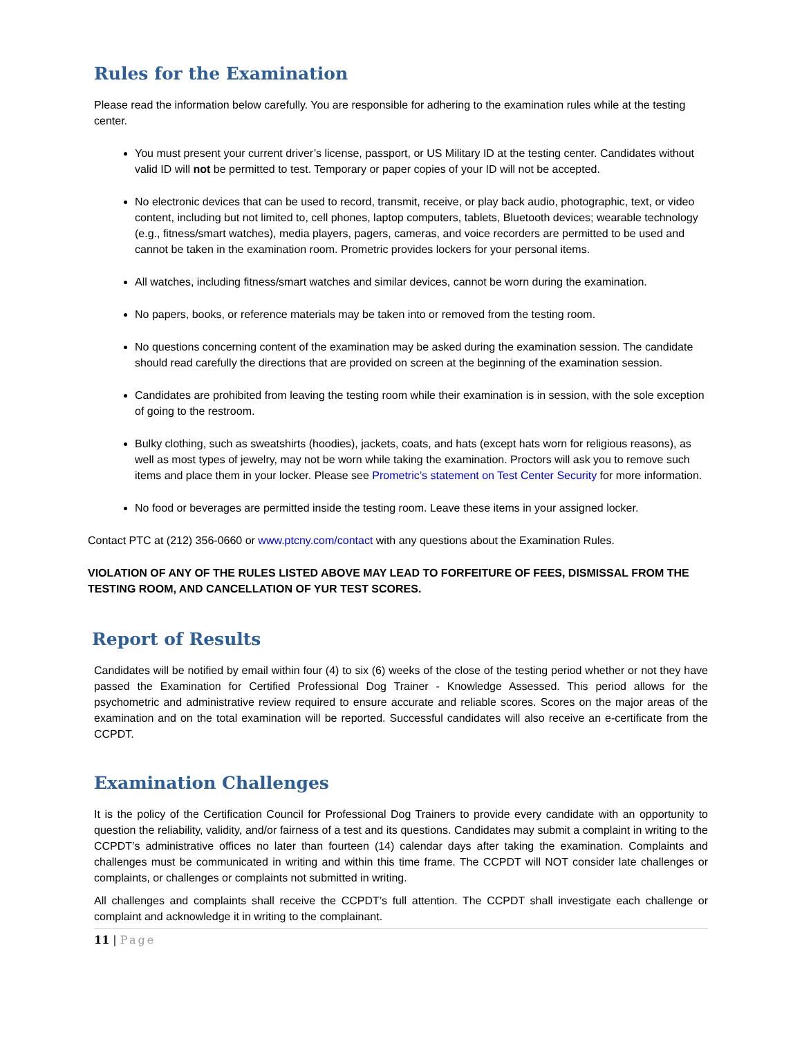Rules for the Examination
Please read the information below carefully. You are responsible for adhering to the examination rules while at the testing center.
You must present your current driver’s license, passport, or US Military ID at the testing center. Candidates without valid ID will not be permitted to test. Temporary or paper copies of your ID will not be accepted.
No electronic devices that can be used to record, transmit, receive, or play back audio, photographic, text, or video content, including but not limited to, cell phones, laptop computers, tablets, Bluetooth devices; wearable technology (e.g., fitness/smart watches), media players, pagers, cameras, and voice recorders are permitted to be used and cannot be taken in the examination room. Prometric provides lockers for your personal items.
All watches, including fitness/smart watches and similar devices, cannot be worn during the examination.
No papers, books, or reference materials may be taken into or removed from the testing room.
No questions concerning content of the examination may be asked during the examination session. The candidate should read carefully the directions that are provided on screen at the beginning of the examination session.
Candidates are prohibited from leaving the testing room while their examination is in session, with the sole exception of going to the restroom.
Bulky clothing, such as sweatshirts (hoodies), jackets, coats, and hats (except hats worn for religious reasons), as well as most types of jewelry, may not be worn while taking the examination. Proctors will ask you to remove such items and place them in your locker. Please see Prometric’s statement on Test Center Security for more information.
No food or beverages are permitted inside the testing room. Leave these items in your assigned locker.
Contact PTC at (212) 356-0660 or www.ptcny.com/contact with any questions about the Examination Rules.
VIOLATION OF ANY OF THE RULES LISTED ABOVE MAY LEAD TO FORFEITURE OF FEES, DISMISSAL FROM THE TESTING ROOM, AND CANCELLATION OF YUR TEST SCORES.
Report of Results
Candidates will be notified by email within four (4) to six (6) weeks of the close of the testing period whether or not they have passed the Examination for Certified Professional Dog Trainer - Knowledge Assessed. This period allows for the psychometric and administrative review required to ensure accurate and reliable scores. Scores on the major areas of the examination and on the total examination will be reported. Successful candidates will also receive an e-certificate from the CCPDT.
Examination Challenges
It is the policy of the Certification Council for Professional Dog Trainers to provide every candidate with an opportunity to question the reliability, validity, and/or fairness of a test and its questions. Candidates may submit a complaint in writing to the CCPDT’s administrative offices no later than fourteen (14) calendar days after taking the examination. Complaints and challenges must be communicated in writing and within this time frame. The CCPDT will NOT consider late challenges or complaints, or challenges or complaints not submitted in writing.
All challenges and complaints shall receive the CCPDT’s full attention. The CCPDT shall investigate each challenge or complaint and acknowledge it in writing to the complainant.
11 | Page